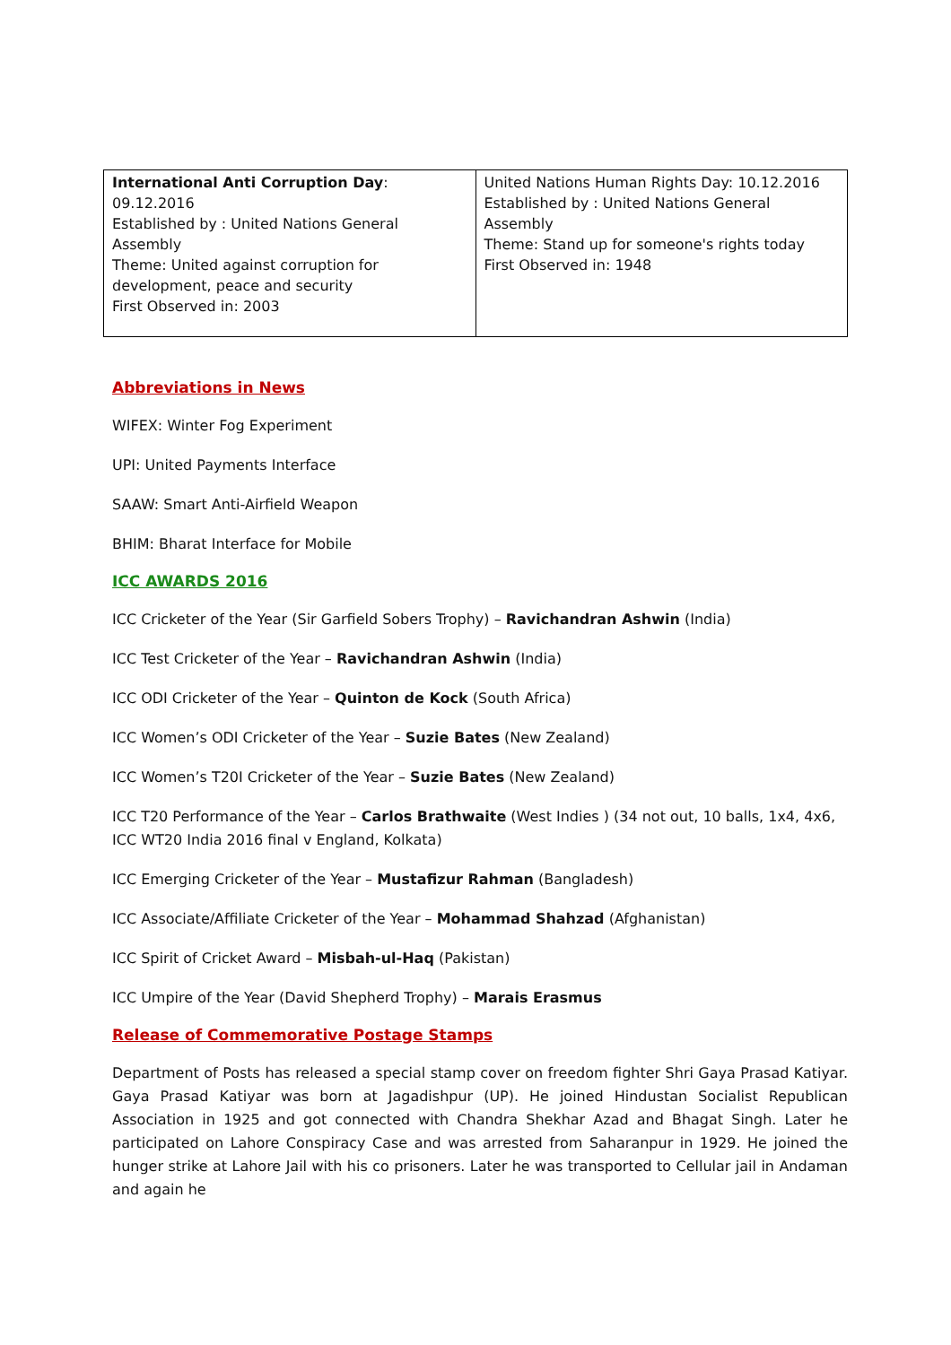| International Anti Corruption Day : 09.12.2016 Established by : United Nations General Assembly Theme: United against corruption for development, peace and security First Observed in: 2003 | United Nations Human Rights Day: 10.12.2016 Established by : United Nations General Assembly Theme: Stand up for someone's rights today First Observed in: 1948 |
Abbreviations in News
WIFEX: Winter Fog Experiment
UPI: United Payments Interface
SAAW: Smart Anti-Airfield Weapon
BHIM: Bharat Interface for Mobile
ICC AWARDS 2016
ICC Cricketer of the Year (Sir Garfield Sobers Trophy) – Ravichandran Ashwin (India)
ICC Test Cricketer of the Year – Ravichandran Ashwin (India)
ICC ODI Cricketer of the Year – Quinton de Kock (South Africa)
ICC Women’s ODI Cricketer of the Year – Suzie Bates (New Zealand)
ICC Women’s T20I Cricketer of the Year – Suzie Bates (New Zealand)
ICC T20 Performance of the Year – Carlos Brathwaite (West Indies ) (34 not out, 10 balls, 1x4, 4x6, ICC WT20 India 2016 final v England, Kolkata)
ICC Emerging Cricketer of the Year – Mustafizur Rahman (Bangladesh)
ICC Associate/Affiliate Cricketer of the Year – Mohammad Shahzad (Afghanistan)
ICC Spirit of Cricket Award – Misbah-ul-Haq (Pakistan)
ICC Umpire of the Year (David Shepherd Trophy) – Marais Erasmus
Release of Commemorative Postage Stamps
Department of Posts has released a special stamp cover on freedom fighter Shri Gaya Prasad Katiyar. Gaya Prasad Katiyar was born at Jagadishpur (UP). He joined Hindustan Socialist Republican Association in 1925 and got connected with Chandra Shekhar Azad and Bhagat Singh. Later he participated on Lahore Conspiracy Case and was arrested from Saharanpur in 1929. He joined the hunger strike at Lahore Jail with his co prisoners. Later he was transported to Cellular jail in Andaman and again he